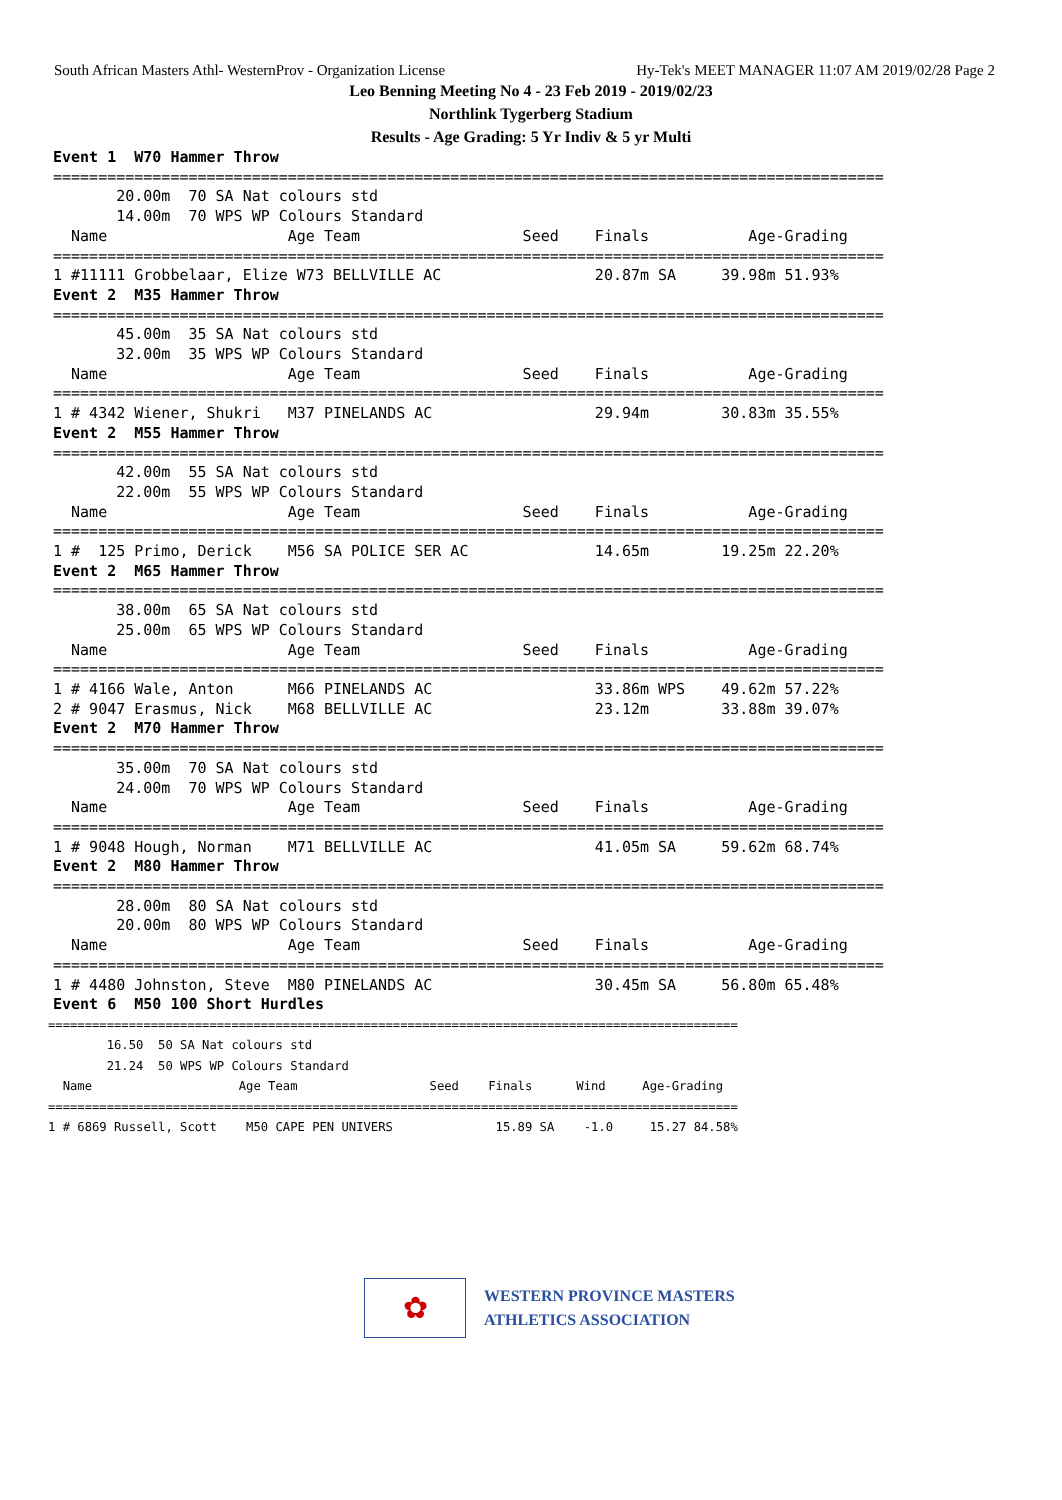South African Masters Athl- WesternProv - Organization License Hy-Tek's MEET MANAGER 11:07 AM 2019/02/28 Page 2
Leo Benning Meeting No 4 - 23 Feb 2019 - 2019/02/23
Northlink Tygerberg Stadium
Results - Age Grading: 5 Yr Indiv & 5 yr Multi
Event 1  W70 Hammer Throw
============================================================================================
       20.00m  70 SA Nat colours std
       14.00m  70 WPS WP Colours Standard
  Name                    Age Team                  Seed    Finals           Age-Grading
============================================================================================
1 #11111 Grobbelaar, Elize W73 BELLVILLE AC                 20.87m SA     39.98m 51.93%
Event 2  M35 Hammer Throw
============================================================================================
       45.00m  35 SA Nat colours std
       32.00m  35 WPS WP Colours Standard
  Name                    Age Team                  Seed    Finals           Age-Grading
============================================================================================
1 # 4342 Wiener, Shukri   M37 PINELANDS AC                  29.94m        30.83m 35.55%
Event 2  M55 Hammer Throw
============================================================================================
       42.00m  55 SA Nat colours std
       22.00m  55 WPS WP Colours Standard
  Name                    Age Team                  Seed    Finals           Age-Grading
============================================================================================
1 #  125 Primo, Derick    M56 SA POLICE SER AC              14.65m        19.25m 22.20%
Event 2  M65 Hammer Throw
============================================================================================
       38.00m  65 SA Nat colours std
       25.00m  65 WPS WP Colours Standard
  Name                    Age Team                  Seed    Finals           Age-Grading
============================================================================================
1 # 4166 Wale, Anton      M66 PINELANDS AC                  33.86m WPS    49.62m 57.22%
2 # 9047 Erasmus, Nick    M68 BELLVILLE AC                  23.12m        33.88m 39.07%
Event 2  M70 Hammer Throw
============================================================================================
       35.00m  70 SA Nat colours std
       24.00m  70 WPS WP Colours Standard
  Name                    Age Team                  Seed    Finals           Age-Grading
============================================================================================
1 # 9048 Hough, Norman    M71 BELLVILLE AC                  41.05m SA     59.62m 68.74%
Event 2  M80 Hammer Throw
============================================================================================
       28.00m  80 SA Nat colours std
       20.00m  80 WPS WP Colours Standard
  Name                    Age Team                  Seed    Finals           Age-Grading
============================================================================================
1 # 4480 Johnston, Steve  M80 PINELANDS AC                  30.45m SA     56.80m 65.48%
Event 6  M50 100 Short Hurdles
==============================================================================================
        16.50  50 SA Nat colours std
        21.24  50 WPS WP Colours Standard
  Name                    Age Team                  Seed    Finals      Wind     Age-Grading
==============================================================================================
1 # 6869 Russell, Scott    M50 CAPE PEN UNIVERS              15.89 SA    -1.0     15.27 84.58%
✿
WESTERN PROVINCE MASTERS
ATHLETICS ASSOCIATION